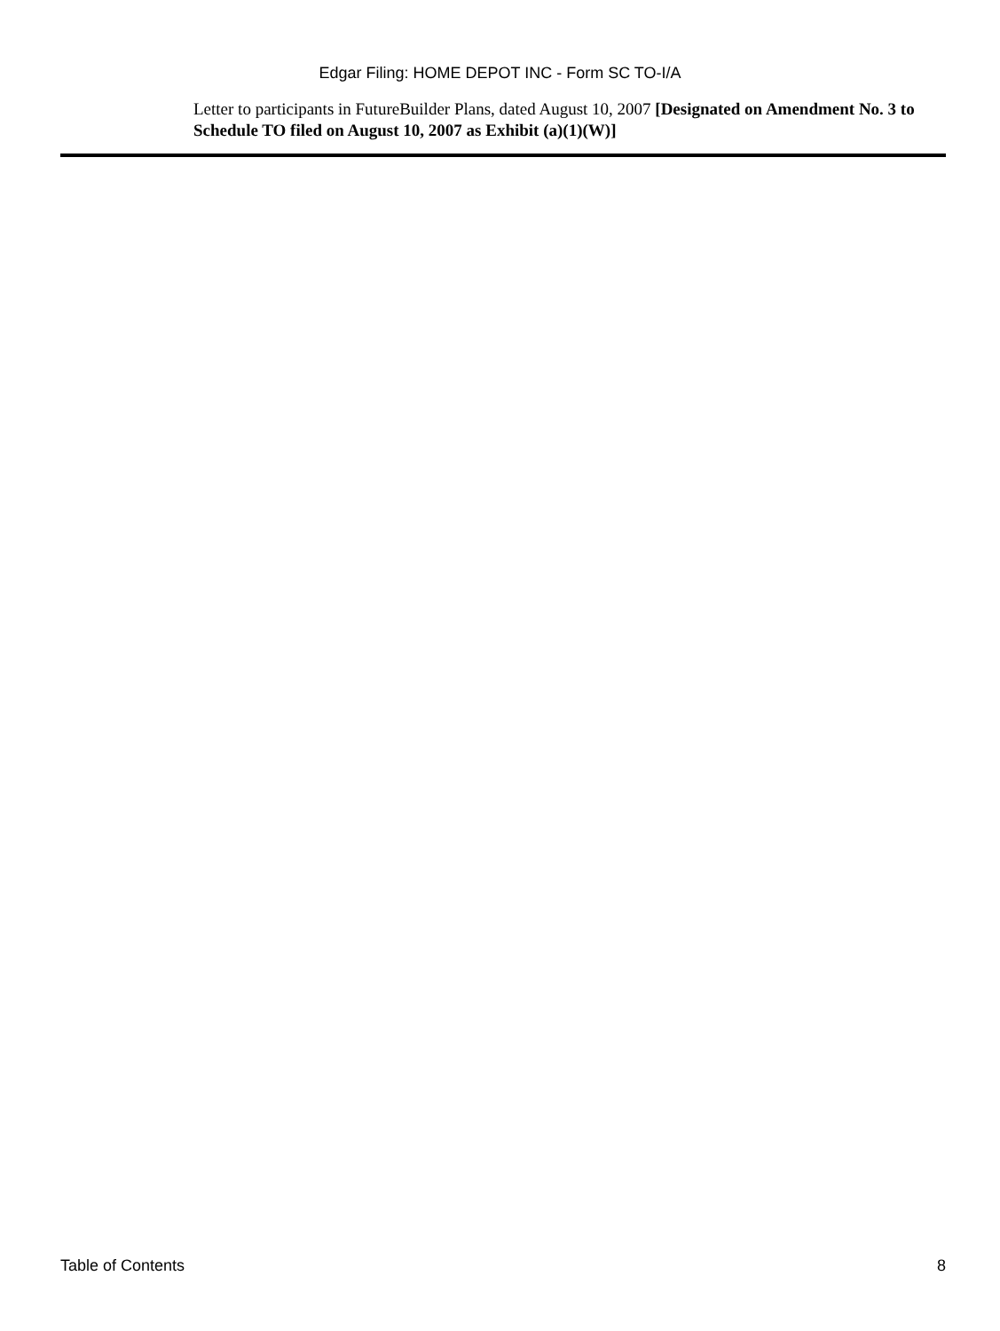Edgar Filing: HOME DEPOT INC - Form SC TO-I/A
Letter to participants in FutureBuilder Plans, dated August 10, 2007 [Designated on Amendment No. 3 to Schedule TO filed on August 10, 2007 as Exhibit (a)(1)(W)]
Table of Contents 8